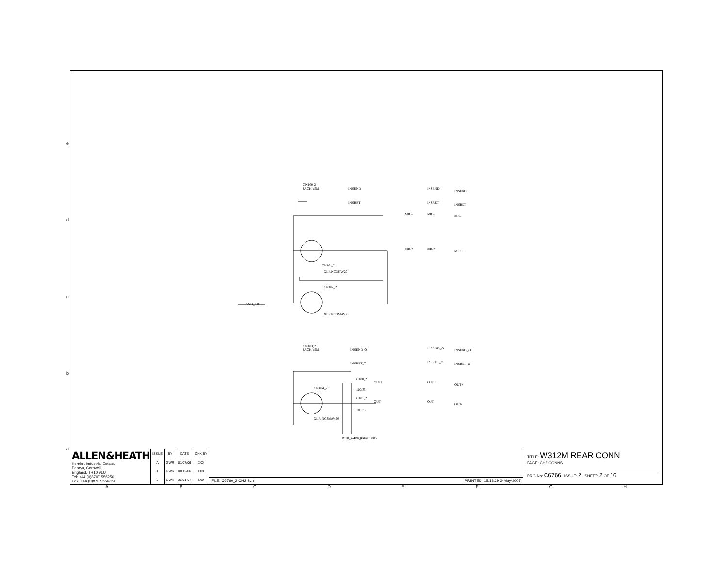e
d
c
b
a
CN100_2
JACK V5M
INSEND
INSRET
MIC-
MIC+
INSEND
INSEND
INSRET
INSRET
MIC-
MIC-
MIC+
MIC+
CN101_2
XLR NC3FAV20
CN102_2
XLR NC3MAV20
GND_LIFT
CN103_2
JACK V5M
INSEND_O
INSRET_O
INSEND_O
INSEND_O
INSRET_O
INSRET_O
C100_2
OUT+
100/35
CN104_2
C101_2
OUT-
100/35
OUT+
OUT+
OUT-
OUT-
XLR NC3MAV20
R100_2 47K 0805
R101_2 47K 0805
ALLEN&HEATH
Kernick Industrial Estate,
Penryn, Cornwall,
England. TR10 9LU
Tel: +44 (0)8707 556250
Fax: +44 (0)8707 556251
| ISSUE | BY | DATE | CHK BY |
| --- | --- | --- | --- |
| A | GWR | 01/07/06 | XXX |
| 1 | GWR | 08/12/06 | XXX |
| 2 | GWR | 31-01-07 | XXX |
FILE: C6766_2 CH2.Sch PRINTED: 15:13:29 2-May-2007
TITLE: W312M REAR CONN
PAGE: CH2 CONNS
DRG No: C6766 ISSUE: 2 SHEET: 2 OF 16
ABCDEFGH